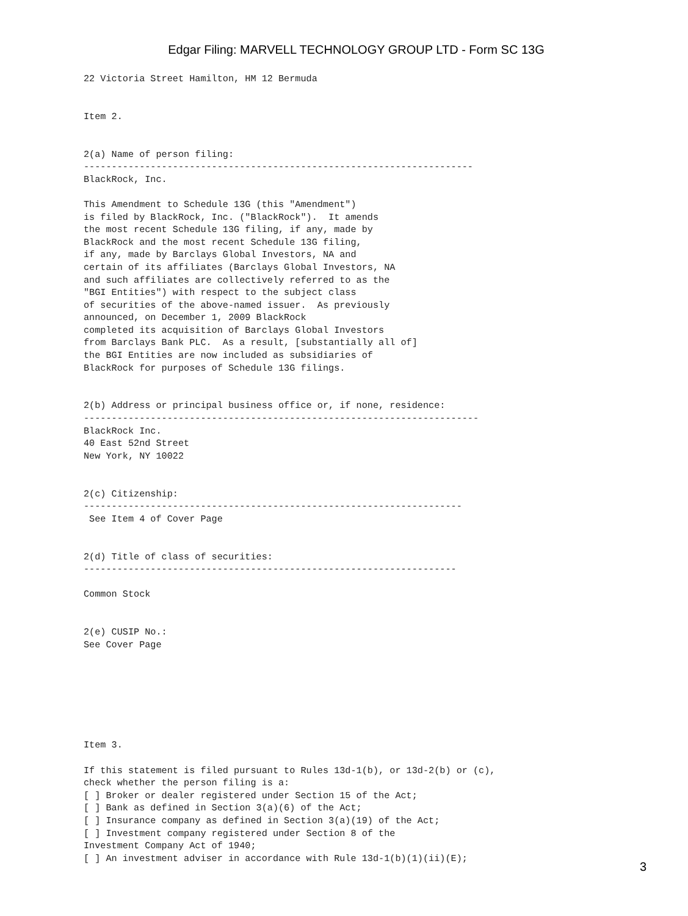Edgar Filing: MARVELL TECHNOLOGY GROUP LTD - Form SC 13G
22 Victoria Street Hamilton, HM 12 Bermuda


Item 2.


2(a) Name of person filing:
----------------------------------------------------------------------
BlackRock, Inc.

This Amendment to Schedule 13G (this "Amendment")
is filed by BlackRock, Inc. ("BlackRock").  It amends
the most recent Schedule 13G filing, if any, made by
BlackRock and the most recent Schedule 13G filing,
if any, made by Barclays Global Investors, NA and
certain of its affiliates (Barclays Global Investors, NA
and such affiliates are collectively referred to as the
"BGI Entities") with respect to the subject class
of securities of the above-named issuer.  As previously
announced, on December 1, 2009 BlackRock
completed its acquisition of Barclays Global Investors
from Barclays Bank PLC.  As a result, [substantially all of]
the BGI Entities are now included as subsidiaries of
BlackRock for purposes of Schedule 13G filings.


2(b) Address or principal business office or, if none, residence:
-----------------------------------------------------------------------
BlackRock Inc.
40 East 52nd Street
New York, NY 10022


2(c) Citizenship:
--------------------------------------------------------------------
 See Item 4 of Cover Page


2(d) Title of class of securities:
-------------------------------------------------------------------

Common Stock


2(e) CUSIP No.:
See Cover Page







Item 3.

If this statement is filed pursuant to Rules 13d-1(b), or 13d-2(b) or (c),
check whether the person filing is a:
[ ] Broker or dealer registered under Section 15 of the Act;
[ ] Bank as defined in Section 3(a)(6) of the Act;
[ ] Insurance company as defined in Section 3(a)(19) of the Act;
[ ] Investment company registered under Section 8 of the
Investment Company Act of 1940;
[ ] An investment adviser in accordance with Rule 13d-1(b)(1)(ii)(E);
3